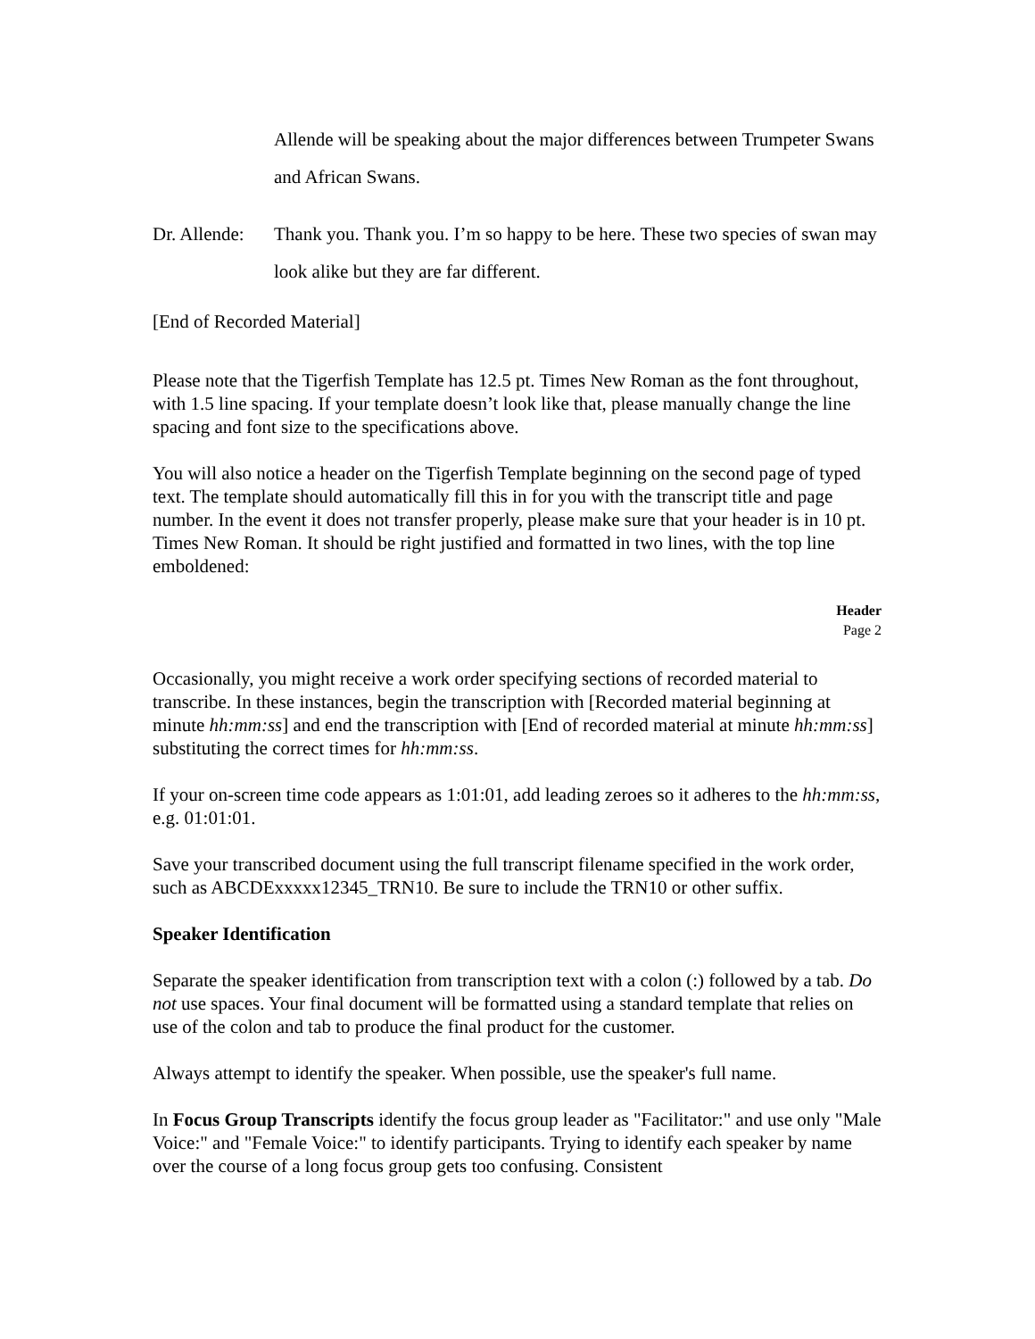Allende will be speaking about the major differences between Trumpeter Swans and African Swans.
Dr. Allende:
Thank you. Thank you. I’m so happy to be here. These two species of swan may look alike but they are far different.
[End of Recorded Material]
Please note that the Tigerfish Template has 12.5 pt. Times New Roman as the font throughout, with 1.5 line spacing. If your template doesn’t look like that, please manually change the line spacing and font size to the specifications above.
You will also notice a header on the Tigerfish Template beginning on the second page of typed text. The template should automatically fill this in for you with the transcript title and page number. In the event it does not transfer properly, please make sure that your header is in 10 pt. Times New Roman. It should be right justified and formatted in two lines, with the top line emboldened:
Header
Page 2
Occasionally, you might receive a work order specifying sections of recorded material to transcribe. In these instances, begin the transcription with [Recorded material beginning at minute hh:mm:ss] and end the transcription with [End of recorded material at minute hh:mm:ss] substituting the correct times for hh:mm:ss.
If your on-screen time code appears as 1:01:01, add leading zeroes so it adheres to the hh:mm:ss, e.g. 01:01:01.
Save your transcribed document using the full transcript filename specified in the work order, such as ABCDExxxxx12345_TRN10. Be sure to include the TRN10 or other suffix.
Speaker Identification
Separate the speaker identification from transcription text with a colon (:) followed by a tab. Do not use spaces. Your final document will be formatted using a standard template that relies on use of the colon and tab to produce the final product for the customer.
Always attempt to identify the speaker. When possible, use the speaker's full name.
In Focus Group Transcripts identify the focus group leader as "Facilitator:" and use only "Male Voice:" and "Female Voice:" to identify participants. Trying to identify each speaker by name over the course of a long focus group gets too confusing. Consistent